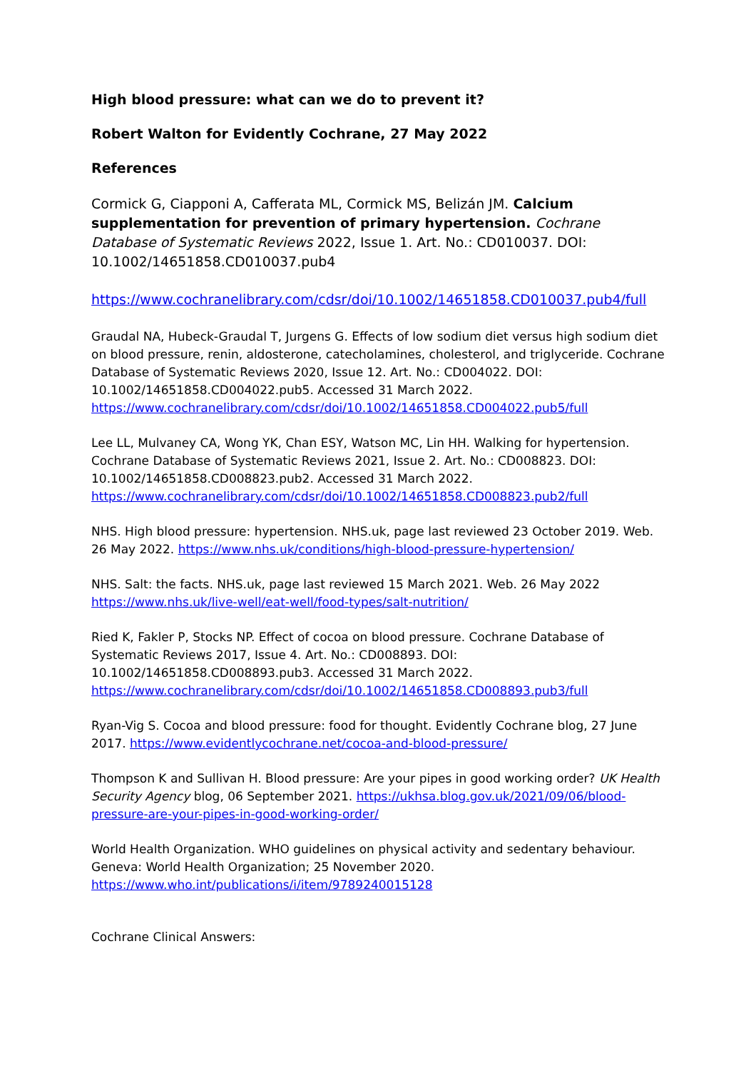High blood pressure: what can we do to prevent it?
Robert Walton for Evidently Cochrane, 27 May 2022
References
Cormick G, Ciapponi A, Cafferata ML, Cormick MS, Belizán JM. Calcium supplementation for prevention of primary hypertension. Cochrane Database of Systematic Reviews 2022, Issue 1. Art. No.: CD010037. DOI: 10.1002/14651858.CD010037.pub4
https://www.cochranelibrary.com/cdsr/doi/10.1002/14651858.CD010037.pub4/full
Graudal NA, Hubeck-Graudal T, Jurgens G. Effects of low sodium diet versus high sodium diet on blood pressure, renin, aldosterone, catecholamines, cholesterol, and triglyceride. Cochrane Database of Systematic Reviews 2020, Issue 12. Art. No.: CD004022. DOI: 10.1002/14651858.CD004022.pub5. Accessed 31 March 2022. https://www.cochranelibrary.com/cdsr/doi/10.1002/14651858.CD004022.pub5/full
Lee LL, Mulvaney CA, Wong YK, Chan ESY, Watson MC, Lin HH. Walking for hypertension. Cochrane Database of Systematic Reviews 2021, Issue 2. Art. No.: CD008823. DOI: 10.1002/14651858.CD008823.pub2. Accessed 31 March 2022. https://www.cochranelibrary.com/cdsr/doi/10.1002/14651858.CD008823.pub2/full
NHS. High blood pressure: hypertension. NHS.uk, page last reviewed 23 October 2019. Web. 26 May 2022. https://www.nhs.uk/conditions/high-blood-pressure-hypertension/
NHS. Salt: the facts. NHS.uk, page last reviewed 15 March 2021. Web. 26 May 2022
https://www.nhs.uk/live-well/eat-well/food-types/salt-nutrition/
Ried K, Fakler P, Stocks NP. Effect of cocoa on blood pressure. Cochrane Database of Systematic Reviews 2017, Issue 4. Art. No.: CD008893. DOI: 10.1002/14651858.CD008893.pub3. Accessed 31 March 2022. https://www.cochranelibrary.com/cdsr/doi/10.1002/14651858.CD008893.pub3/full
Ryan-Vig S. Cocoa and blood pressure: food for thought. Evidently Cochrane blog, 27 June 2017. https://www.evidentlycochrane.net/cocoa-and-blood-pressure/
Thompson K and Sullivan H. Blood pressure: Are your pipes in good working order? UK Health Security Agency blog, 06 September 2021. https://ukhsa.blog.gov.uk/2021/09/06/blood-pressure-are-your-pipes-in-good-working-order/
World Health Organization. WHO guidelines on physical activity and sedentary behaviour. Geneva: World Health Organization; 25 November 2020. https://www.who.int/publications/i/item/9789240015128
Cochrane Clinical Answers: